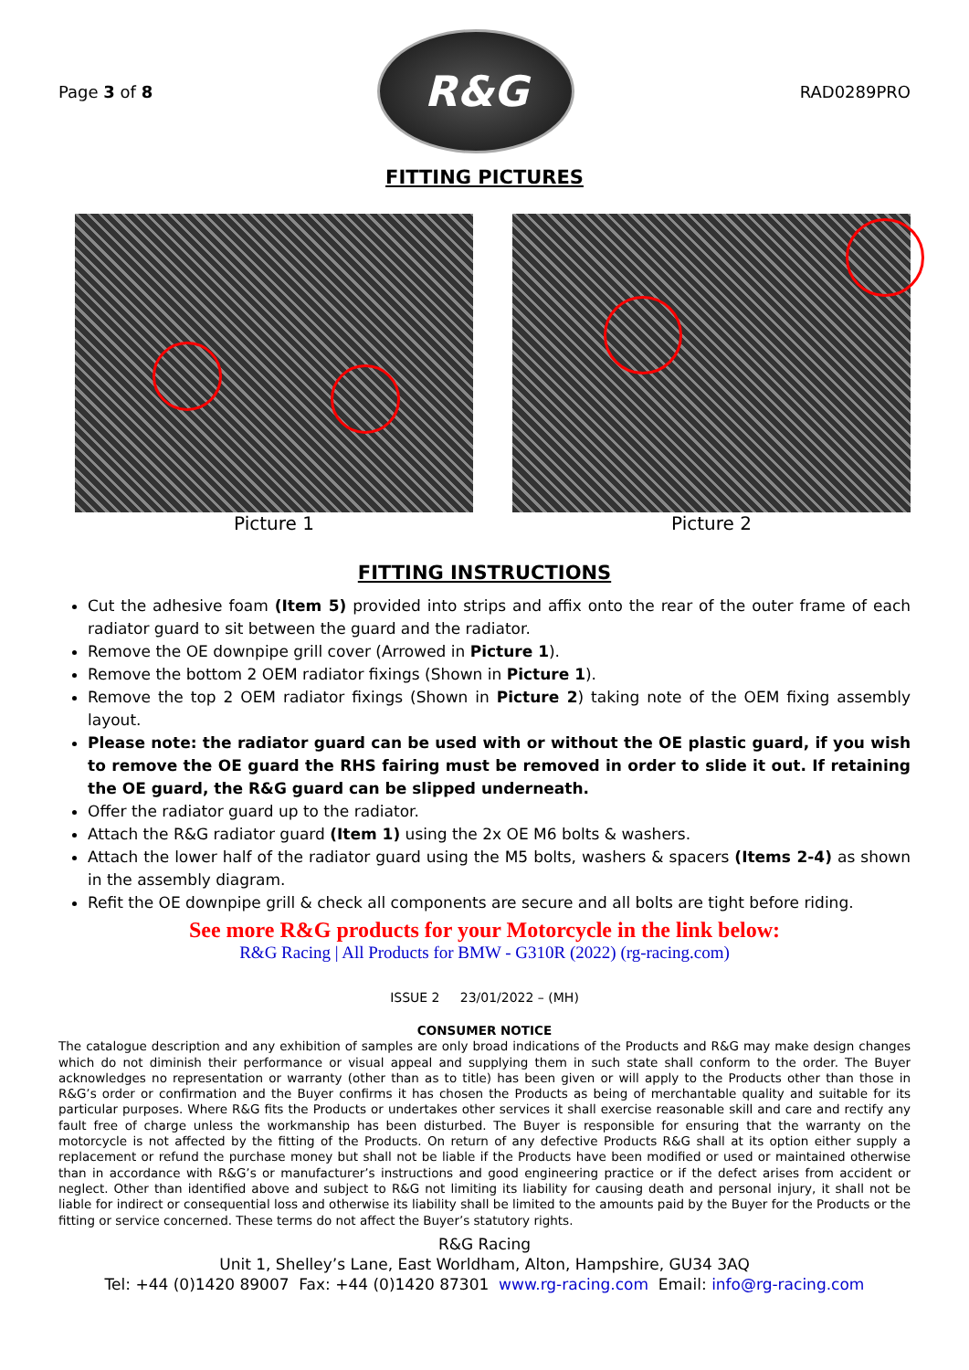Page 3 of 8
R&G
RAD0289PRO
FITTING PICTURES
Picture 1 Picture 2
FITTING INSTRUCTIONS
Cut the adhesive foam (Item 5) provided into strips and affix onto the rear of the outer frame of each radiator guard to sit between the guard and the radiator.
Remove the OE downpipe grill cover (Arrowed in Picture 1).
Remove the bottom 2 OEM radiator fixings (Shown in Picture 1).
Remove the top 2 OEM radiator fixings (Shown in Picture 2) taking note of the OEM fixing assembly layout.
Please note: the radiator guard can be used with or without the OE plastic guard, if you wish to remove the OE guard the RHS fairing must be removed in order to slide it out. If retaining the OE guard, the R&G guard can be slipped underneath.
Offer the radiator guard up to the radiator.
Attach the R&G radiator guard (Item 1) using the 2x OE M6 bolts & washers.
Attach the lower half of the radiator guard using the M5 bolts, washers & spacers (Items 2-4) as shown in the assembly diagram.
Refit the OE downpipe grill & check all components are secure and all bolts are tight before riding.
See more R&G products for your Motorcycle in the link below:
R&G Racing | All Products for BMW - G310R (2022) (rg-racing.com)
ISSUE 2 23/01/2022 – (MH)
CONSUMER NOTICE
The catalogue description and any exhibition of samples are only broad indications of the Products and R&G may make design changes which do not diminish their performance or visual appeal and supplying them in such state shall conform to the order. The Buyer acknowledges no representation or warranty (other than as to title) has been given or will apply to the Products other than those in R&G’s order or confirmation and the Buyer confirms it has chosen the Products as being of merchantable quality and suitable for its particular purposes. Where R&G fits the Products or undertakes other services it shall exercise reasonable skill and care and rectify any fault free of charge unless the workmanship has been disturbed. The Buyer is responsible for ensuring that the warranty on the motorcycle is not affected by the fitting of the Products. On return of any defective Products R&G shall at its option either supply a replacement or refund the purchase money but shall not be liable if the Products have been modified or used or maintained otherwise than in accordance with R&G’s or manufacturer’s instructions and good engineering practice or if the defect arises from accident or neglect. Other than identified above and subject to R&G not limiting its liability for causing death and personal injury, it shall not be liable for indirect or consequential loss and otherwise its liability shall be limited to the amounts paid by the Buyer for the Products or the fitting or service concerned. These terms do not affect the Buyer’s statutory rights.
R&G Racing
Unit 1, Shelley’s Lane, East Worldham, Alton, Hampshire, GU34 3AQ
Tel: +44 (0)1420 89007 Fax: +44 (0)1420 87301 www.rg-racing.com Email: info@rg-racing.com